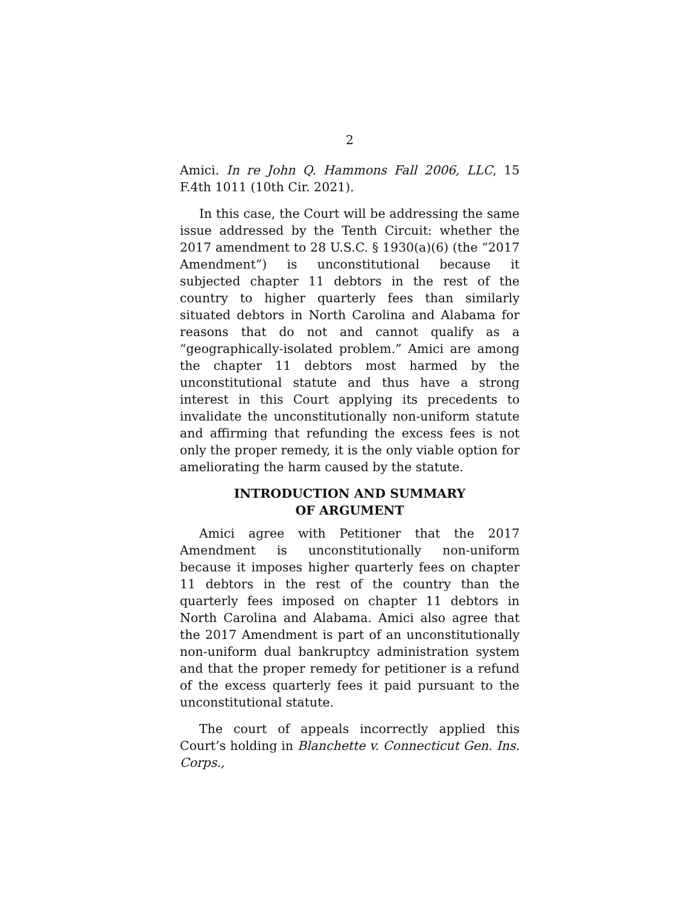2
Amici. In re John Q. Hammons Fall 2006, LLC, 15 F.4th 1011 (10th Cir. 2021).
In this case, the Court will be addressing the same issue addressed by the Tenth Circuit: whether the 2017 amendment to 28 U.S.C. § 1930(a)(6) (the “2017 Amendment”) is unconstitutional because it subjected chapter 11 debtors in the rest of the country to higher quarterly fees than similarly situated debtors in North Carolina and Alabama for reasons that do not and cannot qualify as a “geographically-isolated problem.” Amici are among the chapter 11 debtors most harmed by the unconstitutional statute and thus have a strong interest in this Court applying its precedents to invalidate the unconstitutionally non-uniform statute and affirming that refunding the excess fees is not only the proper remedy, it is the only viable option for ameliorating the harm caused by the statute.
INTRODUCTION AND SUMMARY
OF ARGUMENT
Amici agree with Petitioner that the 2017 Amendment is unconstitutionally non-uniform because it imposes higher quarterly fees on chapter 11 debtors in the rest of the country than the quarterly fees imposed on chapter 11 debtors in North Carolina and Alabama. Amici also agree that the 2017 Amendment is part of an unconstitutionally non-uniform dual bankruptcy administration system and that the proper remedy for petitioner is a refund of the excess quarterly fees it paid pursuant to the unconstitutional statute.
The court of appeals incorrectly applied this Court’s holding in Blanchette v. Connecticut Gen. Ins. Corps.,